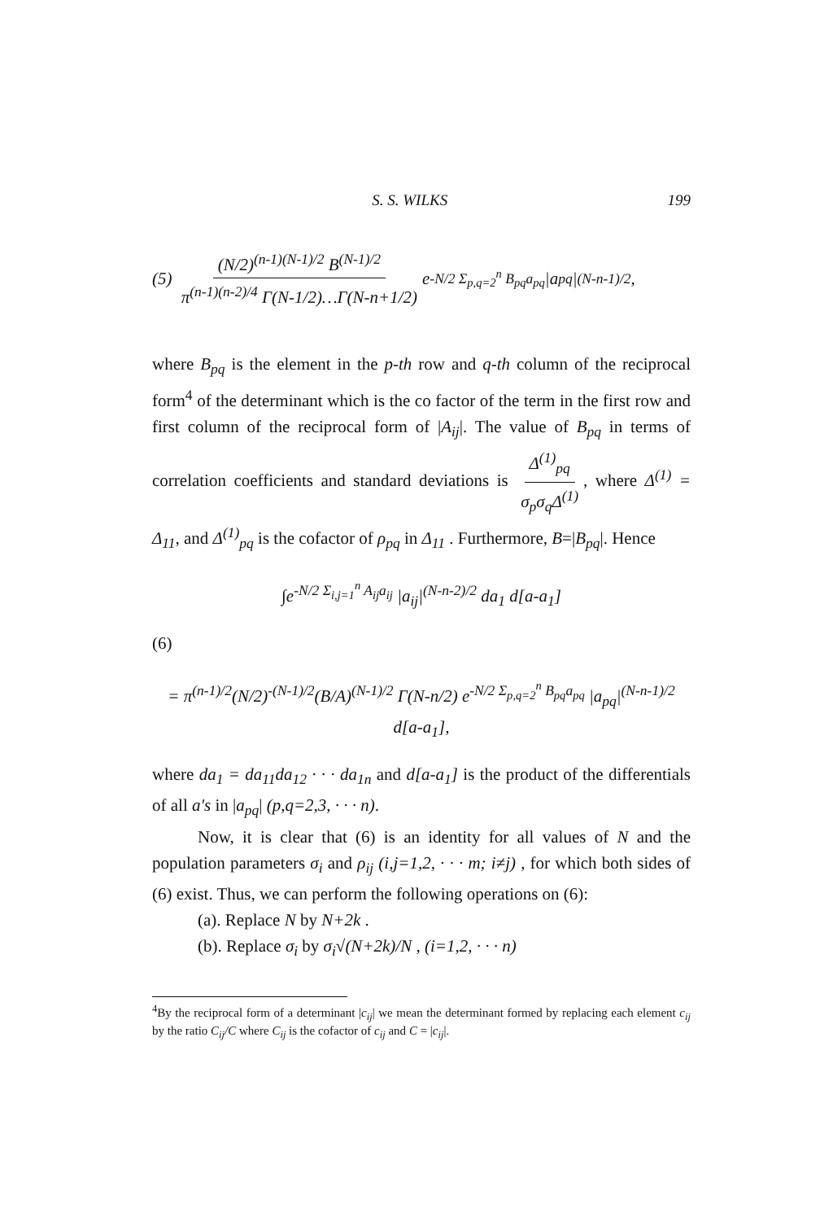S. S. WILKS 199
(5) (N/2)<sup>(n-1)(N-1)/2</sup> B<sup>(N-1)/2</sup> π<sup>(n-1)(n-2)/4</sup> Γ(N-1/2)…Γ(N-n+1/2) e<sup>-N/2 Σ<sub>p,q=2</sub><sup>n</sup> B<sub>pq</sub>a<sub>pq</sub></sup> |a<sub>pq</sub>|<sup>(N-n-1)/2</sup> ,
where B<sub>pq</sub> is the element in the p-th row and q-th column of the reciprocal form<sup>4</sup> of the determinant which is the co factor of the term in the first row and first column of the reciprocal form of |A<sub>ij</sub>|. The value of B<sub>pq</sub> in terms of correlation coefficients and standard deviations is Δ<sup>(1)</sup><sub>pq</sub> σ<sub>p</sub>σ<sub>q</sub>Δ<sup>(1)</sup>, where Δ<sup>(1)</sup> = Δ<sub>11</sub>, and Δ<sup>(1)</sup><sub>pq</sub> is the cofactor of ρ<sub>pq</sub> in Δ<sub>11</sub> . Furthermore, B=|B<sub>pq</sub>|. Hence
∫e<sup>-N/2 Σ<sub>i,j=1</sub><sup>n</sup> A<sub>ij</sub>a<sub>ij</sub></sup> |a<sub>ij</sub>|<sup>(N-n-2)/2</sup> da<sub>1</sub> d[a-a<sub>1</sub>]
(6)
= π<sup>(n-1)/2</sup>(N/2)<sup>-(N-1)/2</sup>(B/A)<sup>(N-1)/2</sup> Γ(N-n/2) e<sup>-N/2 Σ<sub>p,q=2</sub><sup>n</sup> B<sub>pq</sub>a<sub>pq</sub></sup> |a<sub>pq</sub>|<sup>(N-n-1)/2</sup> d[a-a<sub>1</sub>],
where da<sub>1</sub> = da<sub>11</sub>da<sub>12</sub> · · · da<sub>1n</sub> and d[a-a<sub>1</sub>] is the product of the differentials of all a's in |a<sub>pq</sub>| (p,q=2,3, · · · n).
Now, it is clear that (6) is an identity for all values of N and the population parameters σ<sub>i</sub> and ρ<sub>ij</sub> (i,j=1,2, · · · m; i≠j) , for which both sides of (6) exist. Thus, we can perform the following operations on (6):
(a). Replace N by N+2k .
(b). Replace σ<sub>i</sub> by σ<sub>i</sub>√(N+2k)/N , (i=1,2, · · · n)
<sup>4</sup> By the reciprocal form of a determinant |c<sub>ij</sub>| we mean the determinant formed by replacing each element c<sub>ij</sub> by the ratio C<sub>ij</sub>/C where C<sub>ij</sub> is the cofactor of c<sub>ij</sub> and C = |c<sub>ij</sub>|.